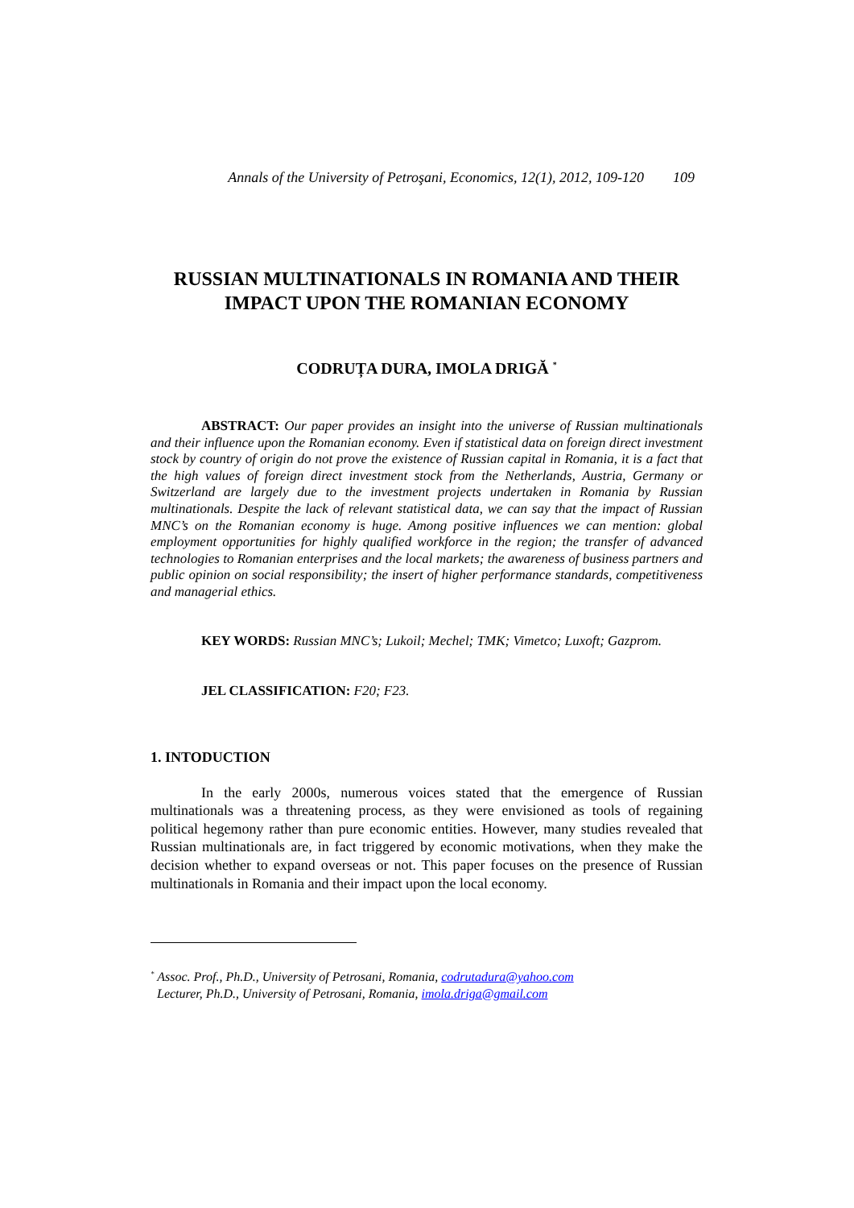Annals of the University of Petroşani, Economics, 12(1), 2012, 109-120 109
RUSSIAN MULTINATIONALS IN ROMANIA AND THEIR IMPACT UPON THE ROMANIAN ECONOMY
CODRUȚA DURA, IMOLA DRIGĂ <sup>*</sup>
ABSTRACT: Our paper provides an insight into the universe of Russian multinationals and their influence upon the Romanian economy. Even if statistical data on foreign direct investment stock by country of origin do not prove the existence of Russian capital in Romania, it is a fact that the high values of foreign direct investment stock from the Netherlands, Austria, Germany or Switzerland are largely due to the investment projects undertaken in Romania by Russian multinationals. Despite the lack of relevant statistical data, we can say that the impact of Russian MNC’s on the Romanian economy is huge. Among positive influences we can mention: global employment opportunities for highly qualified workforce in the region; the transfer of advanced technologies to Romanian enterprises and the local markets; the awareness of business partners and public opinion on social responsibility; the insert of higher performance standards, competitiveness and managerial ethics.
KEY WORDS: Russian MNC’s; Lukoil; Mechel; TMK; Vimetco; Luxoft; Gazprom.
JEL CLASSIFICATION: F20; F23.
1. INTODUCTION
In the early 2000s, numerous voices stated that the emergence of Russian multinationals was a threatening process, as they were envisioned as tools of regaining political hegemony rather than pure economic entities. However, many studies revealed that Russian multinationals are, in fact triggered by economic motivations, when they make the decision whether to expand overseas or not. This paper focuses on the presence of Russian multinationals in Romania and their impact upon the local economy.
<sup>*</sup> Assoc. Prof., Ph.D., University of Petrosani, Romania, codrutadura@yahoo.com
Lecturer, Ph.D., University of Petrosani, Romania, imola.driga@gmail.com